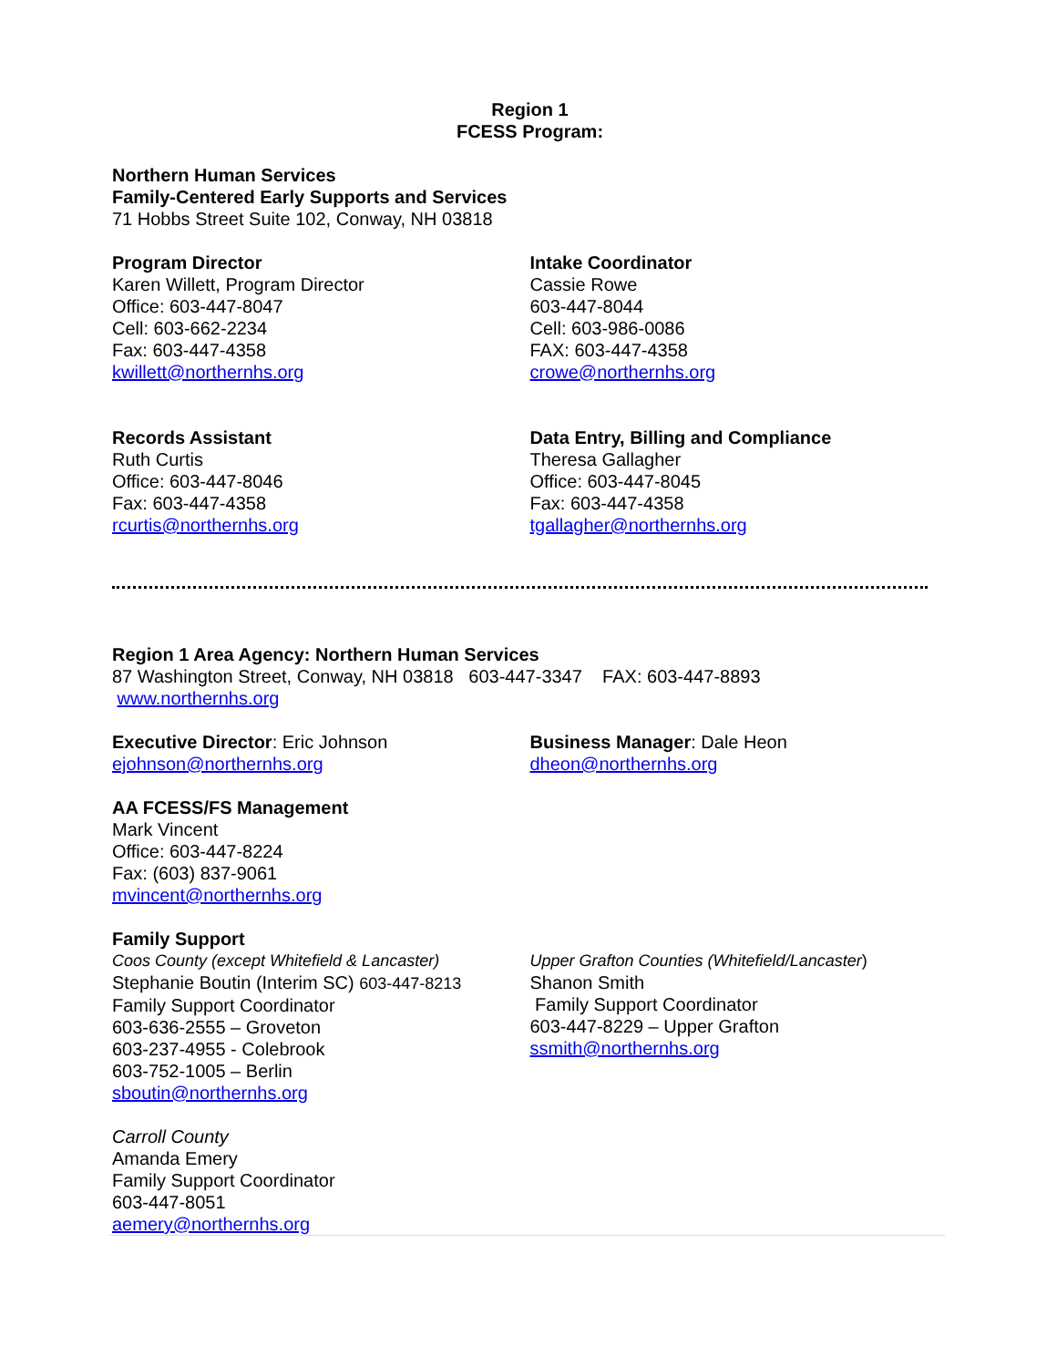Region 1
FCESS Program:
Northern Human Services
Family-Centered Early Supports and Services
71 Hobbs Street Suite 102, Conway, NH 03818
Program Director
Karen Willett, Program Director
Office: 603-447-8047
Cell: 603-662-2234
Fax: 603-447-4358
kwillett@northernhs.org
Intake Coordinator
Cassie Rowe
603-447-8044
Cell: 603-986-0086
FAX: 603-447-4358
crowe@northernhs.org
Records Assistant
Ruth Curtis
Office: 603-447-8046
Fax: 603-447-4358
rcurtis@northernhs.org
Data Entry, Billing and Compliance
Theresa Gallagher
Office: 603-447-8045
Fax: 603-447-4358
tgallagher@northernhs.org
Region 1 Area Agency: Northern Human Services
87 Washington Street, Conway, NH 03818 603-447-3347 FAX: 603-447-8893
www.northernhs.org
Executive Director: Eric Johnson
ejohnson@northernhs.org
Business Manager: Dale Heon
dheon@northernhs.org
AA FCESS/FS Management
Mark Vincent
Office: 603-447-8224
Fax: (603) 837-9061
mvincent@northernhs.org
Family Support
Coos County (except Whitefield & Lancaster)
Stephanie Boutin (Interim SC) 603-447-8213
Family Support Coordinator
603-636-2555 – Groveton
603-237-4955 - Colebrook
603-752-1005 – Berlin
sboutin@northernhs.org
Upper Grafton Counties (Whitefield/Lancaster)
Shanon Smith
Family Support Coordinator
603-447-8229 – Upper Grafton
ssmith@northernhs.org
Carroll County
Amanda Emery
Family Support Coordinator
603-447-8051
aemery@northernhs.org